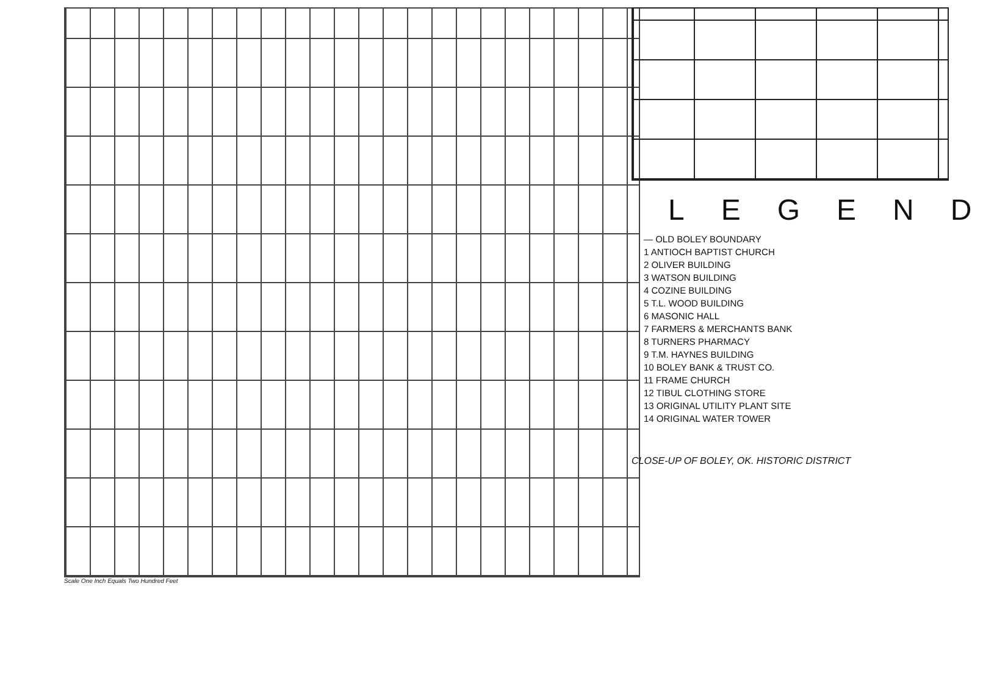Scale One Inch Equals Two Hundred Feet
LEGEND
— OLD BOLEY BOUNDARY
1 ANTIOCH BAPTIST CHURCH
2 OLIVER BUILDING
3 WATSON BUILDING
4 COZINE BUILDING
5 T.L. WOOD BUILDING
6 MASONIC HALL
7 FARMERS & MERCHANTS BANK
8 TURNERS PHARMACY
9 T.M. HAYNES BUILDING
10 BOLEY BANK & TRUST CO.
11 FRAME CHURCH
12 TIBUL CLOTHING STORE
13 ORIGINAL UTILITY PLANT SITE
14 ORIGINAL WATER TOWER
CLOSE-UP OF BOLEY, OK. HISTORIC DISTRICT